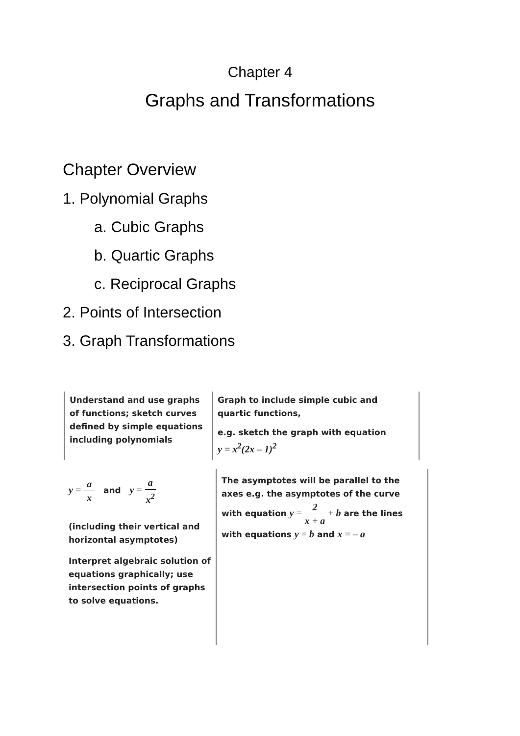Chapter 4
Graphs and Transformations
Chapter Overview
1. Polynomial Graphs
a. Cubic Graphs
b. Quartic Graphs
c. Reciprocal Graphs
2. Points of Intersection
3. Graph Transformations
| Understand and use graphs of functions; sketch curves defined by simple equations including polynomials | Graph to include simple cubic and quartic functions, e.g. sketch the graph with equation y = x<sup>2</sup>(2x – 1)<sup>2</sup> |
| y = a x and y = a x<sup>2</sup> (including their vertical and horizontal asymptotes) Interpret algebraic solution of equations graphically; use intersection points of graphs to solve equations. | The asymptotes will be parallel to the axes e.g. the asymptotes of the curve with equation y = 2 x + a + b are the lines with equations y = b and x = – a |